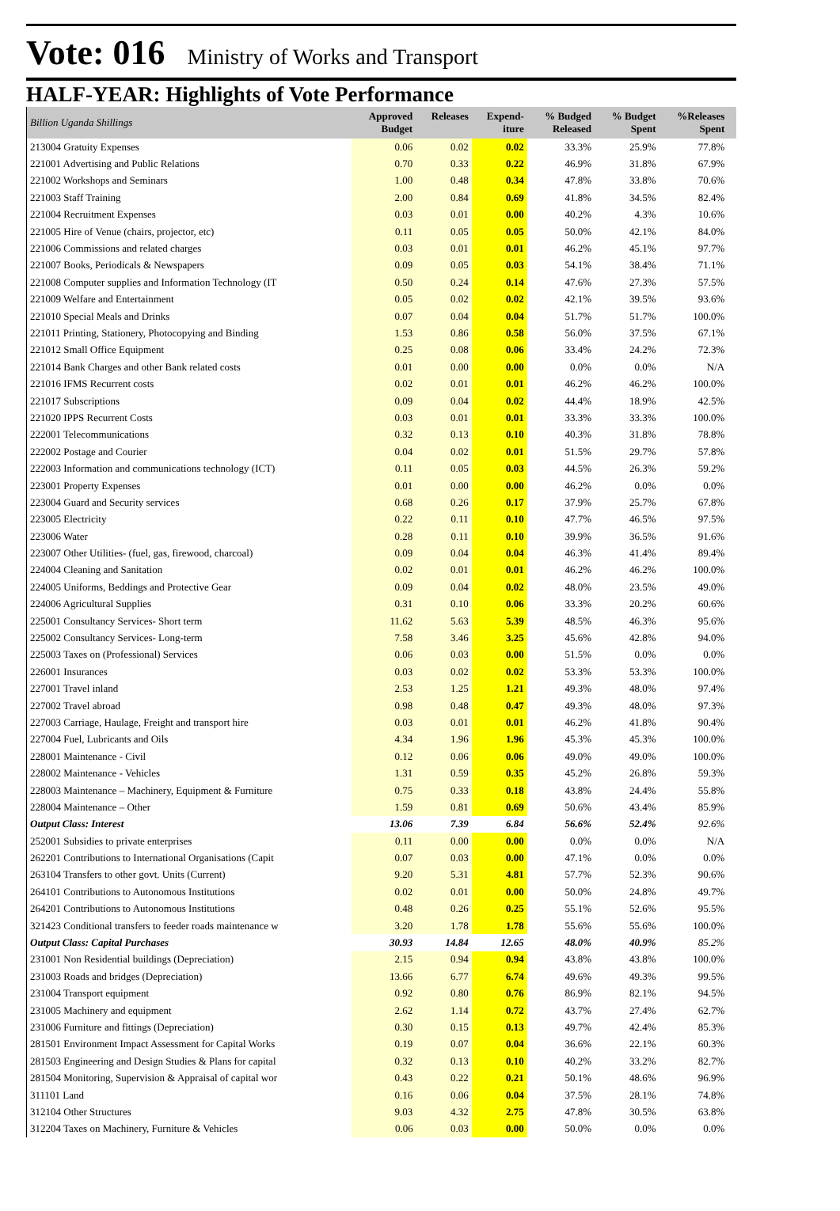Vote: 016 Ministry of Works and Transport
HALF-YEAR: Highlights of Vote Performance
| Billion Uganda Shillings | Approved Budget | Releases | Expend- iture | % Budged Released | % Budget Spent | %Releases Spent | |
| --- | --- | --- | --- | --- | --- | --- | --- |
| 213004 Gratuity Expenses | 0.06 | 0.02 | 0.02 | 33.3% | 25.9% | 77.8% | |
| 221001 Advertising and Public Relations | 0.70 | 0.33 | 0.22 | 46.9% | 31.8% | 67.9% | |
| 221002 Workshops and Seminars | 1.00 | 0.48 | 0.34 | 47.8% | 33.8% | 70.6% | |
| 221003 Staff Training | 2.00 | 0.84 | 0.69 | 41.8% | 34.5% | 82.4% | |
| 221004 Recruitment Expenses | 0.03 | 0.01 | 0.00 | 40.2% | 4.3% | 10.6% | |
| 221005 Hire of Venue (chairs, projector, etc) | 0.11 | 0.05 | 0.05 | 50.0% | 42.1% | 84.0% | |
| 221006 Commissions and related charges | 0.03 | 0.01 | 0.01 | 46.2% | 45.1% | 97.7% | |
| 221007 Books, Periodicals & Newspapers | 0.09 | 0.05 | 0.03 | 54.1% | 38.4% | 71.1% | |
| 221008 Computer supplies and Information Technology (IT | 0.50 | 0.24 | 0.14 | 47.6% | 27.3% | 57.5% | |
| 221009 Welfare and Entertainment | 0.05 | 0.02 | 0.02 | 42.1% | 39.5% | 93.6% | |
| 221010 Special Meals and Drinks | 0.07 | 0.04 | 0.04 | 51.7% | 51.7% | 100.0% | |
| 221011 Printing, Stationery, Photocopying and Binding | 1.53 | 0.86 | 0.58 | 56.0% | 37.5% | 67.1% | |
| 221012 Small Office Equipment | 0.25 | 0.08 | 0.06 | 33.4% | 24.2% | 72.3% | |
| 221014 Bank Charges and other Bank related costs | 0.01 | 0.00 | 0.00 | 0.0% | 0.0% | N/A | |
| 221016 IFMS Recurrent costs | 0.02 | 0.01 | 0.01 | 46.2% | 46.2% | 100.0% | |
| 221017 Subscriptions | 0.09 | 0.04 | 0.02 | 44.4% | 18.9% | 42.5% | |
| 221020 IPPS Recurrent Costs | 0.03 | 0.01 | 0.01 | 33.3% | 33.3% | 100.0% | |
| 222001 Telecommunications | 0.32 | 0.13 | 0.10 | 40.3% | 31.8% | 78.8% | |
| 222002 Postage and Courier | 0.04 | 0.02 | 0.01 | 51.5% | 29.7% | 57.8% | |
| 222003 Information and communications technology (ICT) | 0.11 | 0.05 | 0.03 | 44.5% | 26.3% | 59.2% | |
| 223001 Property Expenses | 0.01 | 0.00 | 0.00 | 46.2% | 0.0% | 0.0% | |
| 223004 Guard and Security services | 0.68 | 0.26 | 0.17 | 37.9% | 25.7% | 67.8% | |
| 223005 Electricity | 0.22 | 0.11 | 0.10 | 47.7% | 46.5% | 97.5% | |
| 223006 Water | 0.28 | 0.11 | 0.10 | 39.9% | 36.5% | 91.6% | |
| 223007 Other Utilities- (fuel, gas, firewood, charcoal) | 0.09 | 0.04 | 0.04 | 46.3% | 41.4% | 89.4% | |
| 224004 Cleaning and Sanitation | 0.02 | 0.01 | 0.01 | 46.2% | 46.2% | 100.0% | |
| 224005 Uniforms, Beddings and Protective Gear | 0.09 | 0.04 | 0.02 | 48.0% | 23.5% | 49.0% | |
| 224006 Agricultural Supplies | 0.31 | 0.10 | 0.06 | 33.3% | 20.2% | 60.6% | |
| 225001 Consultancy Services- Short term | 11.62 | 5.63 | 5.39 | 48.5% | 46.3% | 95.6% | |
| 225002 Consultancy Services- Long-term | 7.58 | 3.46 | 3.25 | 45.6% | 42.8% | 94.0% | |
| 225003 Taxes on (Professional) Services | 0.06 | 0.03 | 0.00 | 51.5% | 0.0% | 0.0% | |
| 226001 Insurances | 0.03 | 0.02 | 0.02 | 53.3% | 53.3% | 100.0% | |
| 227001 Travel inland | 2.53 | 1.25 | 1.21 | 49.3% | 48.0% | 97.4% | |
| 227002 Travel abroad | 0.98 | 0.48 | 0.47 | 49.3% | 48.0% | 97.3% | |
| 227003 Carriage, Haulage, Freight and transport hire | 0.03 | 0.01 | 0.01 | 46.2% | 41.8% | 90.4% | |
| 227004 Fuel, Lubricants and Oils | 4.34 | 1.96 | 1.96 | 45.3% | 45.3% | 100.0% | |
| 228001 Maintenance - Civil | 0.12 | 0.06 | 0.06 | 49.0% | 49.0% | 100.0% | |
| 228002 Maintenance - Vehicles | 1.31 | 0.59 | 0.35 | 45.2% | 26.8% | 59.3% | |
| 228003 Maintenance – Machinery, Equipment & Furniture | 0.75 | 0.33 | 0.18 | 43.8% | 24.4% | 55.8% | |
| 228004 Maintenance – Other | 1.59 | 0.81 | 0.69 | 50.6% | 43.4% | 85.9% | |
| Output Class: Interest | 13.06 | 7.39 | 6.84 | 56.6% | 52.4% | 92.6% | |
| 252001 Subsidies to private enterprises | 0.11 | 0.00 | 0.00 | 0.0% | 0.0% | N/A | |
| 262201 Contributions to International Organisations (Capit | 0.07 | 0.03 | 0.00 | 47.1% | 0.0% | 0.0% | |
| 263104 Transfers to other govt. Units (Current) | 9.20 | 5.31 | 4.81 | 57.7% | 52.3% | 90.6% | |
| 264101 Contributions to Autonomous Institutions | 0.02 | 0.01 | 0.00 | 50.0% | 24.8% | 49.7% | |
| 264201 Contributions to Autonomous Institutions | 0.48 | 0.26 | 0.25 | 55.1% | 52.6% | 95.5% | |
| 321423 Conditional transfers to feeder roads maintenance w | 3.20 | 1.78 | 1.78 | 55.6% | 55.6% | 100.0% | |
| Output Class: Capital Purchases | 30.93 | 14.84 | 12.65 | 48.0% | 40.9% | 85.2% | |
| 231001 Non Residential buildings (Depreciation) | 2.15 | 0.94 | 0.94 | 43.8% | 43.8% | 100.0% | |
| 231003 Roads and bridges (Depreciation) | 13.66 | 6.77 | 6.74 | 49.6% | 49.3% | 99.5% | |
| 231004 Transport equipment | 0.92 | 0.80 | 0.76 | 86.9% | 82.1% | 94.5% | |
| 231005 Machinery and equipment | 2.62 | 1.14 | 0.72 | 43.7% | 27.4% | 62.7% | |
| 231006 Furniture and fittings (Depreciation) | 0.30 | 0.15 | 0.13 | 49.7% | 42.4% | 85.3% | |
| 281501 Environment Impact Assessment for Capital Works | 0.19 | 0.07 | 0.04 | 36.6% | 22.1% | 60.3% | |
| 281503 Engineering and Design Studies & Plans for capital | 0.32 | 0.13 | 0.10 | 40.2% | 33.2% | 82.7% | |
| 281504 Monitoring, Supervision & Appraisal of capital wor | 0.43 | 0.22 | 0.21 | 50.1% | 48.6% | 96.9% | |
| 311101 Land | 0.16 | 0.06 | 0.04 | 37.5% | 28.1% | 74.8% | |
| 312104 Other Structures | 9.03 | 4.32 | 2.75 | 47.8% | 30.5% | 63.8% | |
| 312204 Taxes on Machinery, Furniture & Vehicles | 0.06 | 0.03 | 0.00 | 50.0% | 0.0% | 0.0% | |